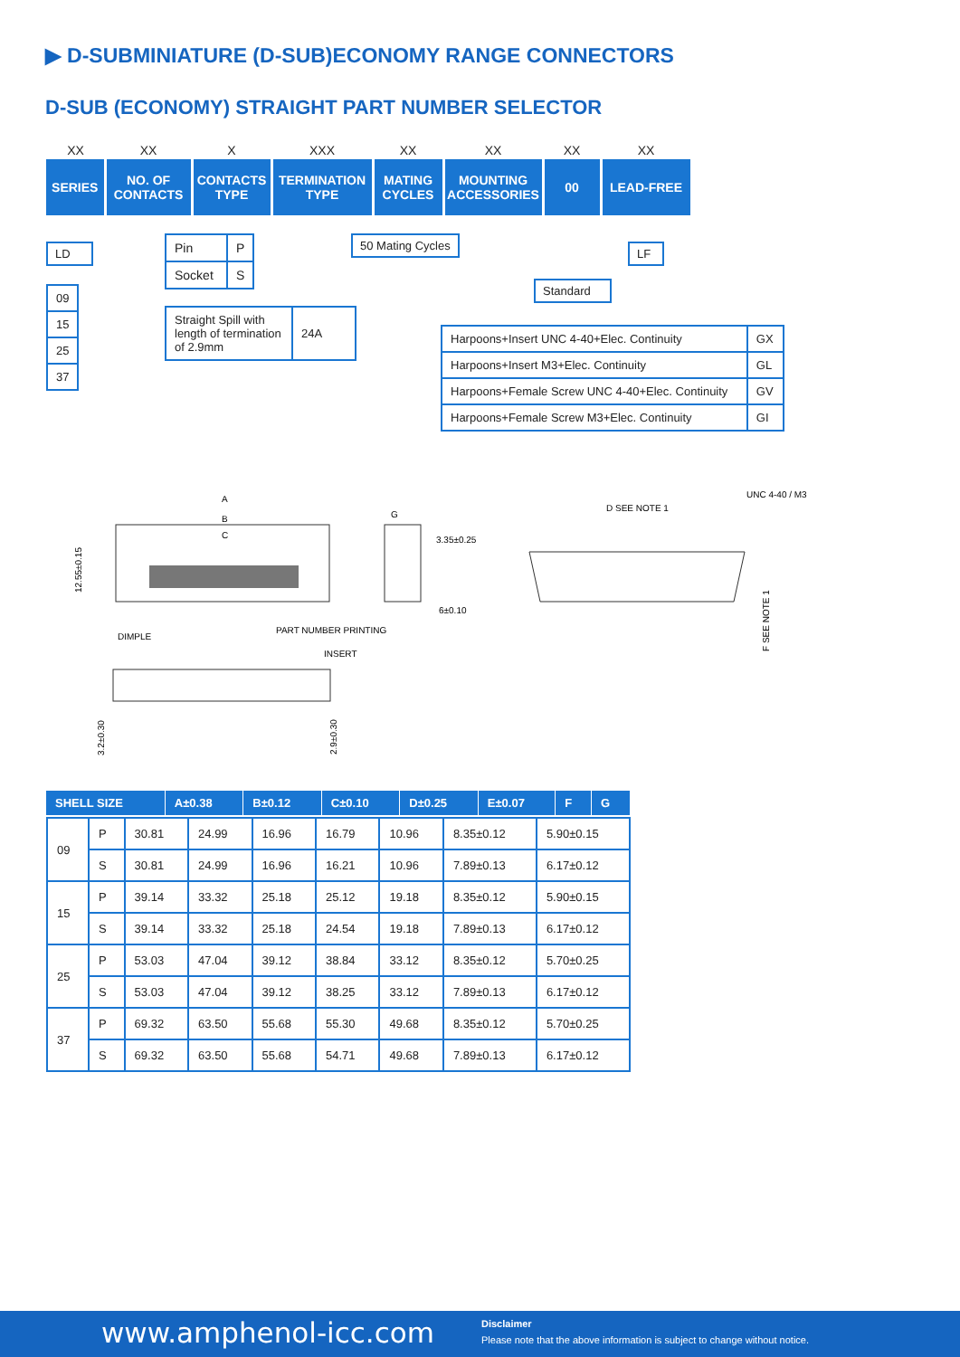▶ D-SUBMINIATURE (D-SUB)ECONOMY RANGE CONNECTORS
D-SUB (ECONOMY) STRAIGHT PART NUMBER SELECTOR
| XX | XX | X | XXX | XX | XX | XX | XX |
| SERIES | NO. OF CONTACTS | CONTACTS TYPE | TERMINATION TYPE | MATING CYCLES | MOUNTING ACCESSORIES | 00 | LEAD-FREE |
LD
| 09 |
| 15 |
| 25 |
| 37 |
| Pin | P |
| Socket | S |
| Straight Spill with length of termination of 2.9mm | 24A |
50 Mating Cycles
Standard
LF
| Harpoons+Insert UNC 4-40+Elec. Continuity | GX |
| Harpoons+Insert M3+Elec. Continuity | GL |
| Harpoons+Female Screw UNC 4-40+Elec. Continuity | GV |
| Harpoons+Female Screw M3+Elec. Continuity | GI |
A
B
C
12.55±0.15
G
3.35±0.25
6±0.10
D SEE NOTE 1
UNC 4-40 / M3
F SEE NOTE 1
DIMPLE
PART NUMBER PRINTING
INSERT
3.2±0.30
2.9±0.30
| SHELL SIZE | A±0.38 | B±0.12 | C±0.10 | D±0.25 | E±0.07 | F | G |
| --- | --- | --- | --- | --- | --- | --- | --- |
| 09 | P | 30.81 | 24.99 | 16.96 | 16.79 | 10.96 | 8.35±0.12 | 5.90±0.15 |
| | S | 30.81 | 24.99 | 16.96 | 16.21 | 10.96 | 7.89±0.13 | 6.17±0.12 |
| 15 | P | 39.14 | 33.32 | 25.18 | 25.12 | 19.18 | 8.35±0.12 | 5.90±0.15 |
| | S | 39.14 | 33.32 | 25.18 | 24.54 | 19.18 | 7.89±0.13 | 6.17±0.12 |
| 25 | P | 53.03 | 47.04 | 39.12 | 38.84 | 33.12 | 8.35±0.12 | 5.70±0.25 |
| | S | 53.03 | 47.04 | 39.12 | 38.25 | 33.12 | 7.89±0.13 | 6.17±0.12 |
| 37 | P | 69.32 | 63.50 | 55.68 | 55.30 | 49.68 | 8.35±0.12 | 5.70±0.25 |
| | S | 69.32 | 63.50 | 55.68 | 54.71 | 49.68 | 7.89±0.13 | 6.17±0.12 |
www.amphenol-icc.com
Disclaimer
Please note that the above information is subject to change without notice.